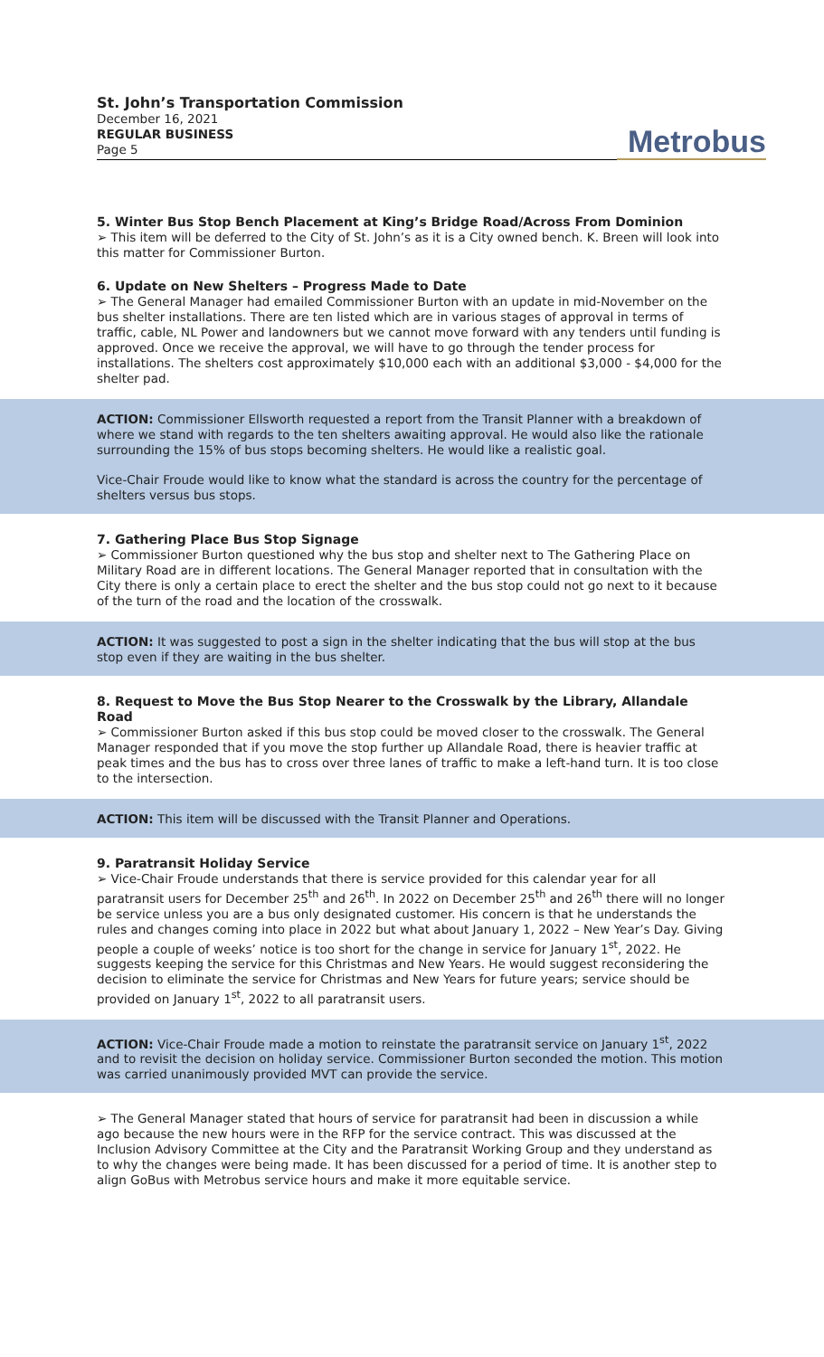St. John’s Transportation Commission
December 16, 2021
REGULAR BUSINESS
Page 5
Metrobus
5. Winter Bus Stop Bench Placement at King’s Bridge Road/Across From Dominion
➢ This item will be deferred to the City of St. John’s as it is a City owned bench. K. Breen will look into this matter for Commissioner Burton.
6. Update on New Shelters – Progress Made to Date
➢ The General Manager had emailed Commissioner Burton with an update in mid-November on the bus shelter installations. There are ten listed which are in various stages of approval in terms of traffic, cable, NL Power and landowners but we cannot move forward with any tenders until funding is approved. Once we receive the approval, we will have to go through the tender process for installations. The shelters cost approximately $10,000 each with an additional $3,000 - $4,000 for the shelter pad.
ACTION: Commissioner Ellsworth requested a report from the Transit Planner with a breakdown of where we stand with regards to the ten shelters awaiting approval. He would also like the rationale surrounding the 15% of bus stops becoming shelters. He would like a realistic goal.
Vice-Chair Froude would like to know what the standard is across the country for the percentage of shelters versus bus stops.
7. Gathering Place Bus Stop Signage
➢ Commissioner Burton questioned why the bus stop and shelter next to The Gathering Place on Military Road are in different locations. The General Manager reported that in consultation with the City there is only a certain place to erect the shelter and the bus stop could not go next to it because of the turn of the road and the location of the crosswalk.
ACTION: It was suggested to post a sign in the shelter indicating that the bus will stop at the bus stop even if they are waiting in the bus shelter.
8. Request to Move the Bus Stop Nearer to the Crosswalk by the Library, Allandale Road
➢ Commissioner Burton asked if this bus stop could be moved closer to the crosswalk. The General Manager responded that if you move the stop further up Allandale Road, there is heavier traffic at peak times and the bus has to cross over three lanes of traffic to make a left-hand turn. It is too close to the intersection.
ACTION: This item will be discussed with the Transit Planner and Operations.
9. Paratransit Holiday Service
➢ Vice-Chair Froude understands that there is service provided for this calendar year for all paratransit users for December 25<sup>th</sup> and 26<sup>th</sup>. In 2022 on December 25<sup>th</sup> and 26<sup>th</sup> there will no longer be service unless you are a bus only designated customer. His concern is that he understands the rules and changes coming into place in 2022 but what about January 1, 2022 – New Year’s Day. Giving people a couple of weeks’ notice is too short for the change in service for January 1<sup>st</sup>, 2022. He suggests keeping the service for this Christmas and New Years. He would suggest reconsidering the decision to eliminate the service for Christmas and New Years for future years; service should be provided on January 1<sup>st</sup>, 2022 to all paratransit users.
ACTION: Vice-Chair Froude made a motion to reinstate the paratransit service on January 1<sup>st</sup>, 2022 and to revisit the decision on holiday service. Commissioner Burton seconded the motion. This motion was carried unanimously provided MVT can provide the service.
➢ The General Manager stated that hours of service for paratransit had been in discussion a while ago because the new hours were in the RFP for the service contract. This was discussed at the Inclusion Advisory Committee at the City and the Paratransit Working Group and they understand as to why the changes were being made. It has been discussed for a period of time. It is another step to align GoBus with Metrobus service hours and make it more equitable service.